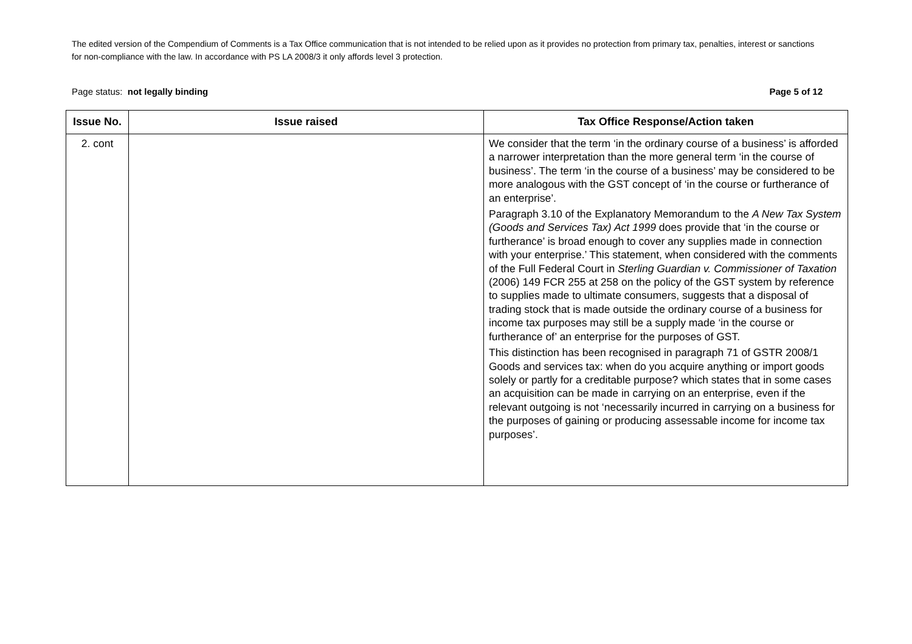The edited version of the Compendium of Comments is a Tax Office communication that is not intended to be relied upon as it provides no protection from primary tax, penalties, interest or sanctions for non-compliance with the law. In accordance with PS LA 2008/3 it only affords level 3 protection.
Page status: not legally binding Page 5 of 12
| Issue No. | Issue raised | Tax Office Response/Action taken |
| --- | --- | --- |
| 2. cont | | We consider that the term ‘in the ordinary course of a business’ is afforded a narrower interpretation than the more general term ‘in the course of business’. The term ‘in the course of a business’ may be considered to be more analogous with the GST concept of ‘in the course or furtherance of an enterprise’. Paragraph 3.10 of the Explanatory Memorandum to the A New Tax System (Goods and Services Tax) Act 1999 does provide that ‘in the course or furtherance’ is broad enough to cover any supplies made in connection with your enterprise.’ This statement, when considered with the comments of the Full Federal Court in Sterling Guardian v. Commissioner of Taxation (2006) 149 FCR 255 at 258 on the policy of the GST system by reference to supplies made to ultimate consumers, suggests that a disposal of trading stock that is made outside the ordinary course of a business for income tax purposes may still be a supply made ‘in the course or furtherance of’ an enterprise for the purposes of GST. This distinction has been recognised in paragraph 71 of GSTR 2008/1 Goods and services tax: when do you acquire anything or import goods solely or partly for a creditable purpose? which states that in some cases an acquisition can be made in carrying on an enterprise, even if the relevant outgoing is not ‘necessarily incurred in carrying on a business for the purposes of gaining or producing assessable income for income tax purposes’. |